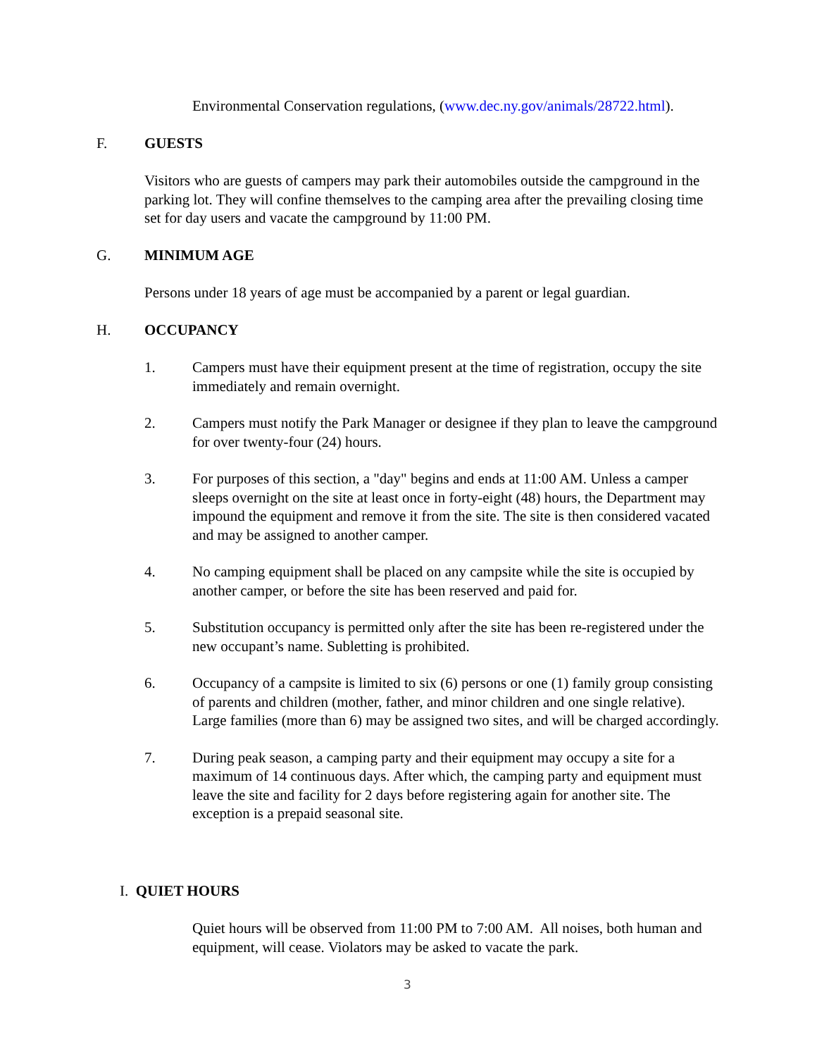Environmental Conservation regulations, (www.dec.ny.gov/animals/28722.html).
F. GUESTS
Visitors who are guests of campers may park their automobiles outside the campground in the parking lot. They will confine themselves to the camping area after the prevailing closing time set for day users and vacate the campground by 11:00 PM.
G. MINIMUM AGE
Persons under 18 years of age must be accompanied by a parent or legal guardian.
H. OCCUPANCY
1. Campers must have their equipment present at the time of registration, occupy the site immediately and remain overnight.
2. Campers must notify the Park Manager or designee if they plan to leave the campground for over twenty-four (24) hours.
3. For purposes of this section, a "day" begins and ends at 11:00 AM. Unless a camper sleeps overnight on the site at least once in forty-eight (48) hours, the Department may impound the equipment and remove it from the site. The site is then considered vacated and may be assigned to another camper.
4. No camping equipment shall be placed on any campsite while the site is occupied by another camper, or before the site has been reserved and paid for.
5. Substitution occupancy is permitted only after the site has been re-registered under the new occupant’s name. Subletting is prohibited.
6. Occupancy of a campsite is limited to six (6) persons or one (1) family group consisting of parents and children (mother, father, and minor children and one single relative). Large families (more than 6) may be assigned two sites, and will be charged accordingly.
7. During peak season, a camping party and their equipment may occupy a site for a maximum of 14 continuous days. After which, the camping party and equipment must leave the site and facility for 2 days before registering again for another site. The exception is a prepaid seasonal site.
I. QUIET HOURS
Quiet hours will be observed from 11:00 PM to 7:00 AM. All noises, both human and equipment, will cease. Violators may be asked to vacate the park.
3